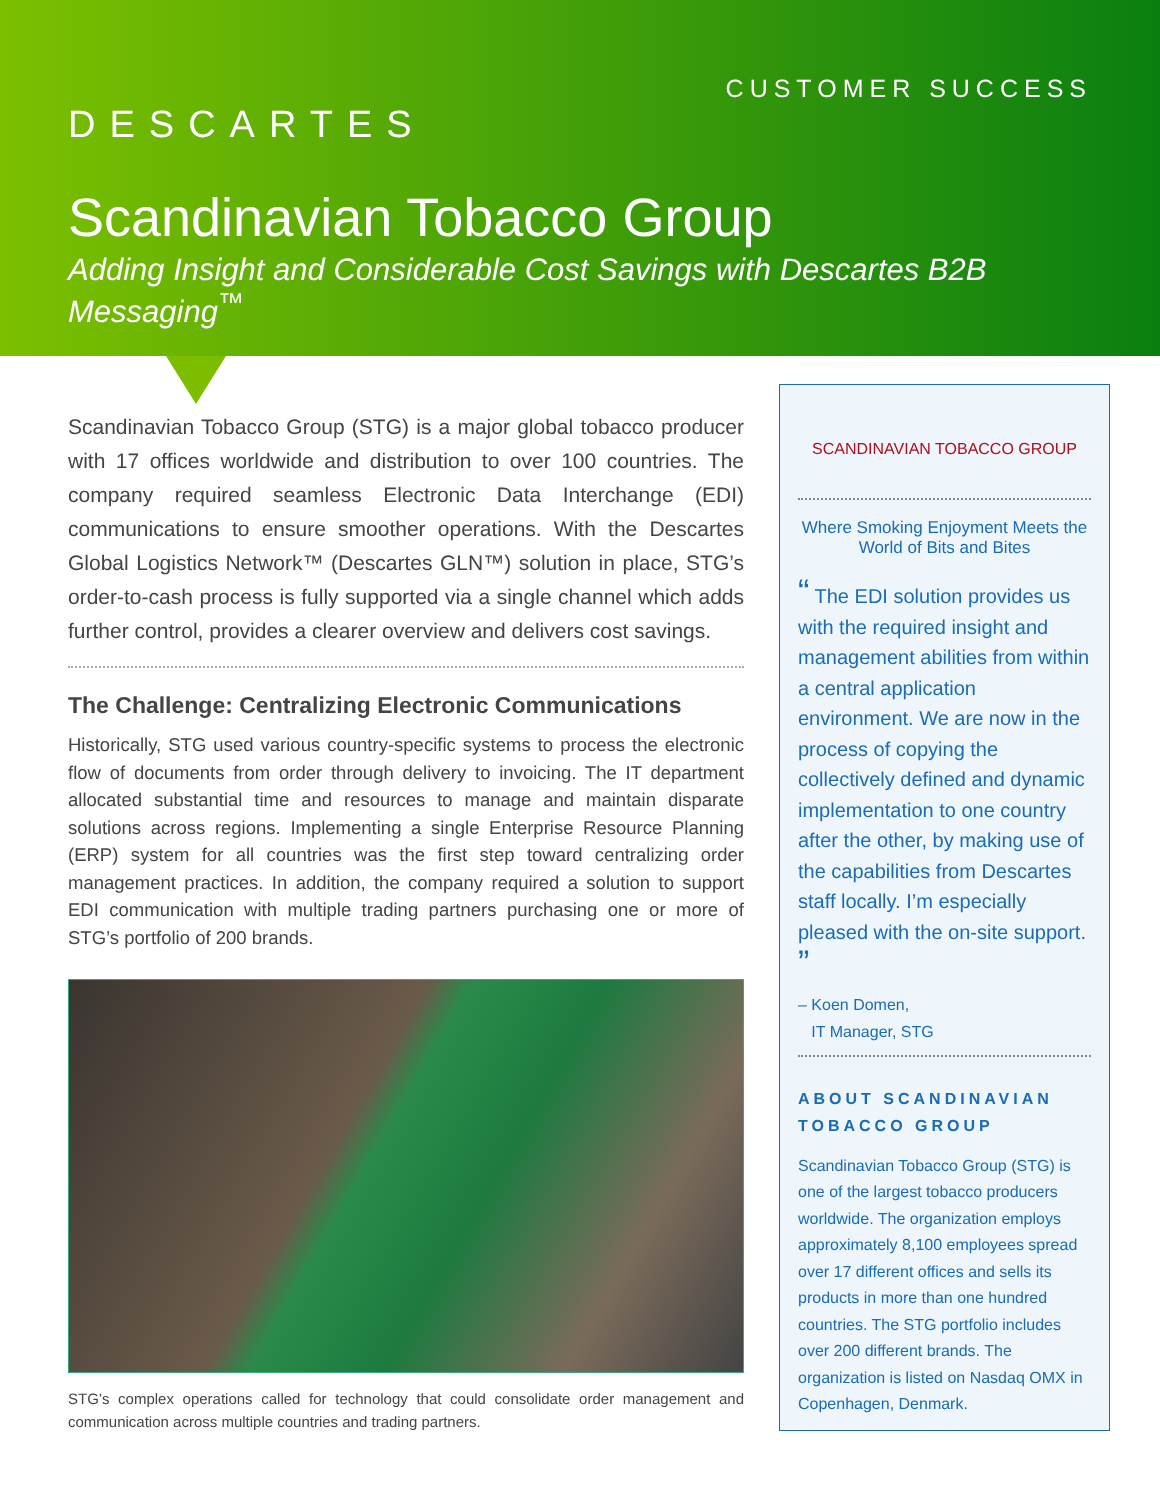CUSTOMER SUCCESS
DESCARTES
Scandinavian Tobacco Group
Adding Insight and Considerable Cost Savings with Descartes B2B Messaging<sup>™</sup>
Scandinavian Tobacco Group (STG) is a major global tobacco producer with 17 offices worldwide and distribution to over 100 countries. The company required seamless Electronic Data Interchange (EDI) communications to ensure smoother operations. With the Descartes Global Logistics Network™ (Descartes GLN™) solution in place, STG’s order-to-cash process is fully supported via a single channel which adds further control, provides a clearer overview and delivers cost savings.
The Challenge: Centralizing Electronic Communications
Historically, STG used various country-specific systems to process the electronic flow of documents from order through delivery to invoicing. The IT department allocated substantial time and resources to manage and maintain disparate solutions across regions. Implementing a single Enterprise Resource Planning (ERP) system for all countries was the first step toward centralizing order management practices. In addition, the company required a solution to support EDI communication with multiple trading partners purchasing one or more of STG’s portfolio of 200 brands.
STG’s complex operations called for technology that could consolidate order management and communication across multiple countries and trading partners.
SCANDINAVIAN TOBACCO GROUP
Where Smoking Enjoyment Meets the World of Bits and Bites
“ The EDI solution provides us with the required insight and management abilities from within a central application environment. We are now in the process of copying the collectively defined and dynamic implementation to one country after the other, by making use of the capabilities from Descartes staff locally. I’m especially pleased with the on-site support. ”
– Koen Domen,
IT Manager, STG
ABOUT SCANDINAVIAN TOBACCO GROUP
Scandinavian Tobacco Group (STG) is one of the largest tobacco producers worldwide. The organization employs approximately 8,100 employees spread over 17 different offices and sells its products in more than one hundred countries. The STG portfolio includes over 200 different brands. The organization is listed on Nasdaq OMX in Copenhagen, Denmark.